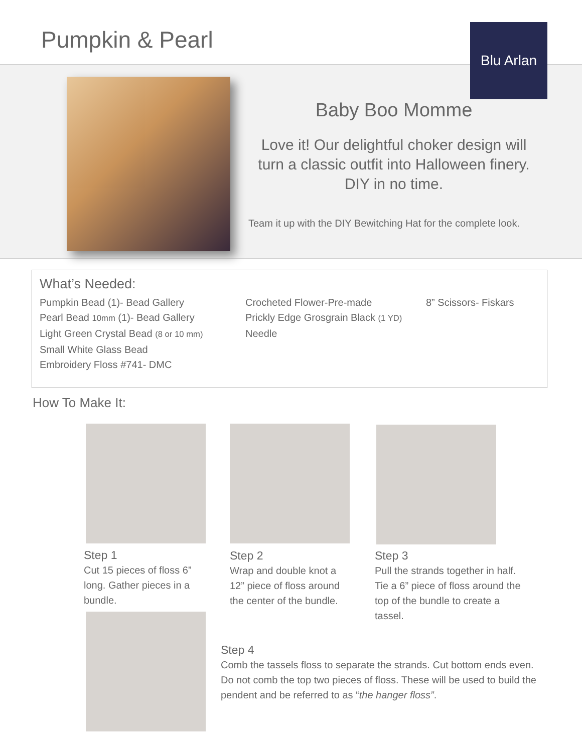Pumpkin & Pearl Blu Arlan
Baby Boo Momme
Love it! Our delightful choker design will turn a classic outfit into Halloween finery. DIY in no time.
Team it up with the DIY Bewitching Hat for the complete look.
What’s Needed:
Pumpkin Bead (1)- Bead Gallery
Pearl Bead 10mm (1)- Bead Gallery
Light Green Crystal Bead (8 or 10 mm)
Small White Glass Bead
Embroidery Floss #741- DMC
Crocheted Flower-Pre-made
Prickly Edge Grosgrain Black (1 YD)
Needle
8” Scissors- Fiskars
How To Make It:
Step 1
Cut 15 pieces of floss 6” long. Gather pieces in a bundle.
Step 2
Wrap and double knot a 12” piece of floss around the center of the bundle.
Step 3
Pull the strands together in half. Tie a 6” piece of floss around the top of the bundle to create a tassel.
Step 4
Comb the tassels floss to separate the strands. Cut bottom ends even. Do not comb the top two pieces of floss. These will be used to build the pendent and be referred to as “the hanger floss”.